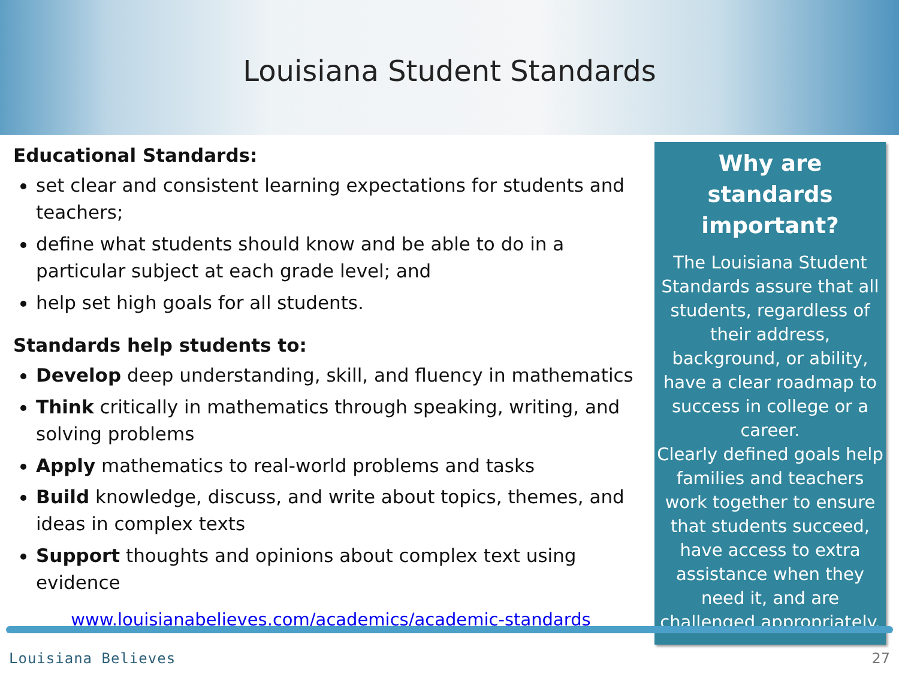Louisiana Student Standards
Educational Standards:
set clear and consistent learning expectations for students and teachers;
define what students should know and be able to do in a particular subject at each grade level; and
help set high goals for all students.
Standards help students to:
Develop deep understanding, skill, and fluency in mathematics
Think critically in mathematics through speaking, writing, and solving problems
Apply mathematics to real-world problems and tasks
Build knowledge, discuss, and write about topics, themes, and ideas in complex texts
Support thoughts and opinions about complex text using evidence
www.louisianabelieves.com/academics/academic-standards
Why are standards important?
The Louisiana Student Standards assure that all students, regardless of their address, background, or ability, have a clear roadmap to success in college or a career.
Clearly defined goals help families and teachers work together to ensure that students succeed, have access to extra assistance when they need it, and are challenged appropriately.
Louisiana Believes 27